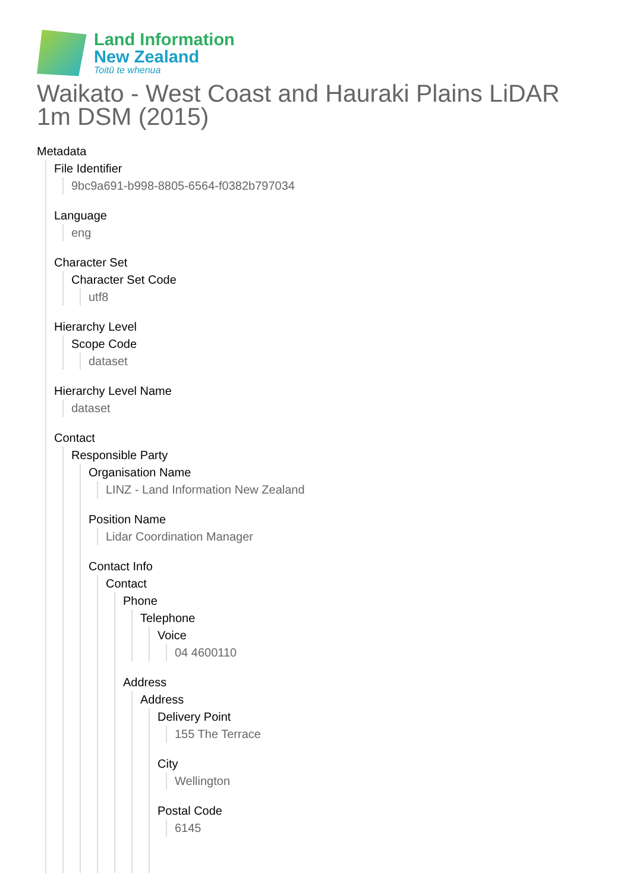Land Information
New Zealand
Toitū te whenua
Waikato - West Coast and Hauraki Plains LiDAR 1m DSM (2015)
Metadata
File Identifier
9bc9a691-b998-8805-6564-f0382b797034
Language
eng
Character Set
Character Set Code
utf8
Hierarchy Level
Scope Code
dataset
Hierarchy Level Name
dataset
Contact
Responsible Party
Organisation Name
LINZ - Land Information New Zealand
Position Name
Lidar Coordination Manager
Contact Info
Contact
Phone
Telephone
Voice
04 4600110
Address
Address
Delivery Point
155 The Terrace
City
Wellington
Postal Code
6145